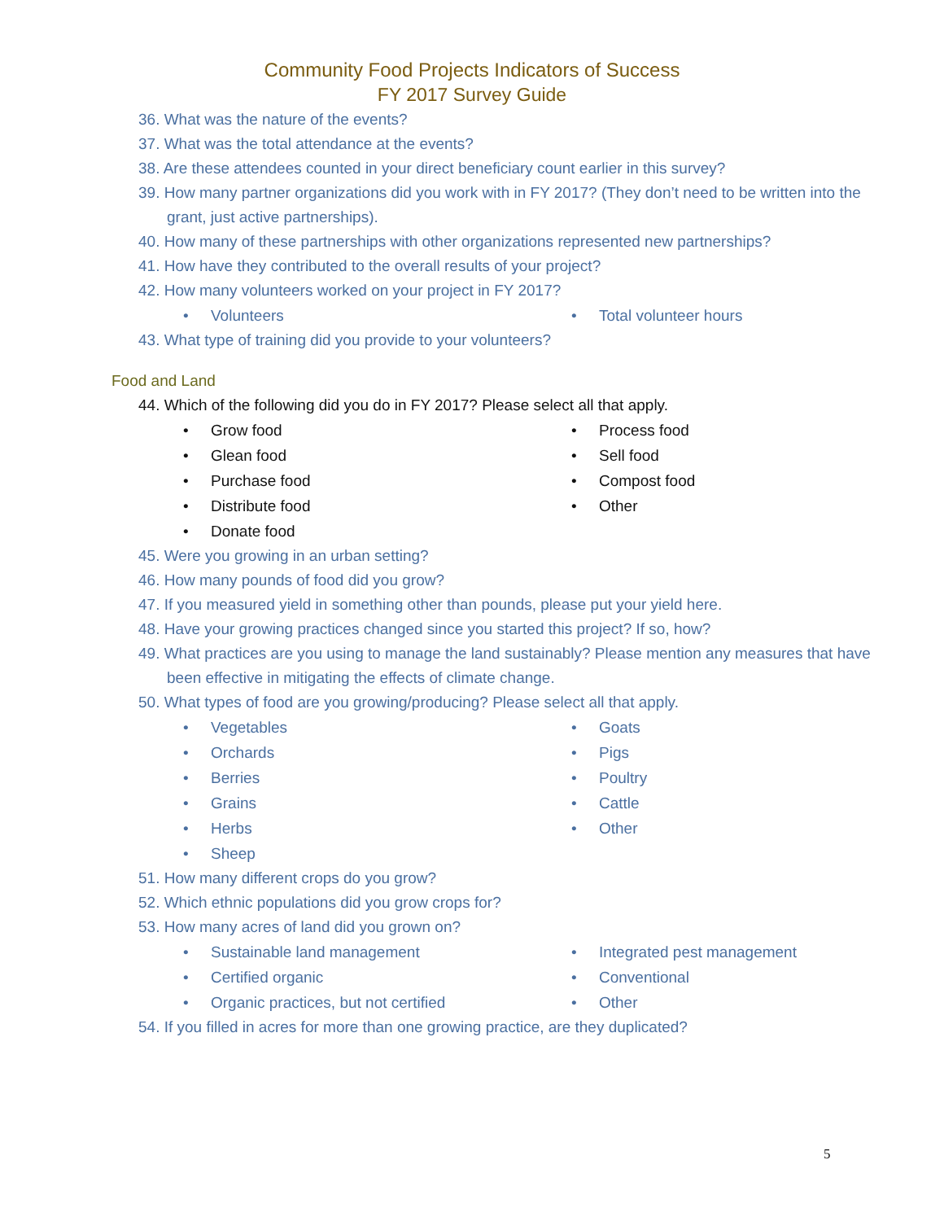Community Food Projects Indicators of Success
FY 2017 Survey Guide
36. What was the nature of the events?
37. What was the total attendance at the events?
38. Are these attendees counted in your direct beneficiary count earlier in this survey?
39. How many partner organizations did you work with in FY 2017? (They don’t need to be written into the grant, just active partnerships).
40. How many of these partnerships with other organizations represented new partnerships?
41. How have they contributed to the overall results of your project?
42. How many volunteers worked on your project in FY 2017?
• Volunteers
• Total volunteer hours
43. What type of training did you provide to your volunteers?
Food and Land
44. Which of the following did you do in FY 2017? Please select all that apply.
• Grow food
• Process food
• Glean food
• Sell food
• Purchase food
• Compost food
• Distribute food
• Other
• Donate food
45. Were you growing in an urban setting?
46. How many pounds of food did you grow?
47. If you measured yield in something other than pounds, please put your yield here.
48. Have your growing practices changed since you started this project? If so, how?
49. What practices are you using to manage the land sustainably? Please mention any measures that have been effective in mitigating the effects of climate change.
50. What types of food are you growing/producing? Please select all that apply.
• Vegetables
• Goats
• Orchards
• Pigs
• Berries
• Poultry
• Grains
• Cattle
• Herbs
• Other
• Sheep
51. How many different crops do you grow?
52. Which ethnic populations did you grow crops for?
53. How many acres of land did you grown on?
• Sustainable land management
• Integrated pest management
• Certified organic
• Conventional
• Organic practices, but not certified
• Other
54. If you filled in acres for more than one growing practice, are they duplicated?
5